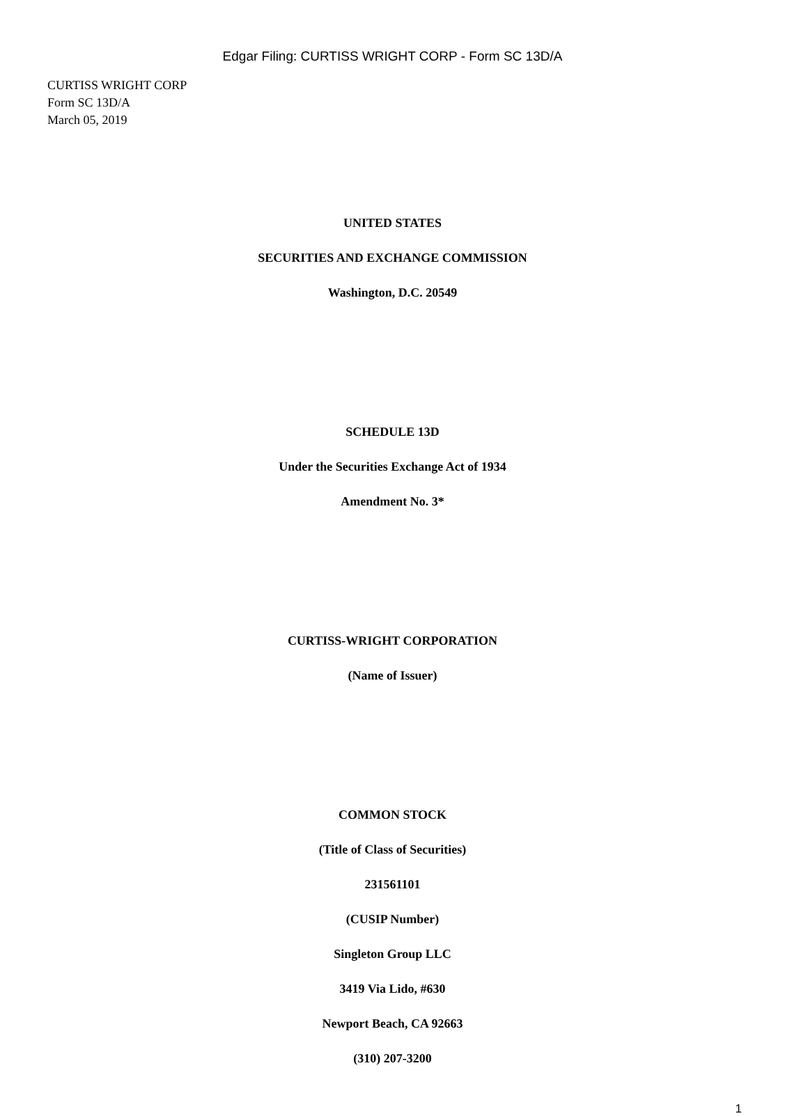Edgar Filing: CURTISS WRIGHT CORP - Form SC 13D/A
CURTISS WRIGHT CORP
Form SC 13D/A
March 05, 2019
UNITED STATES
SECURITIES AND EXCHANGE COMMISSION
Washington, D.C. 20549
SCHEDULE 13D
Under the Securities Exchange Act of 1934
Amendment No. 3*
CURTISS-WRIGHT CORPORATION
(Name of Issuer)
COMMON STOCK
(Title of Class of Securities)
231561101
(CUSIP Number)
Singleton Group LLC
3419 Via Lido, #630
Newport Beach, CA 92663
(310) 207-3200
1